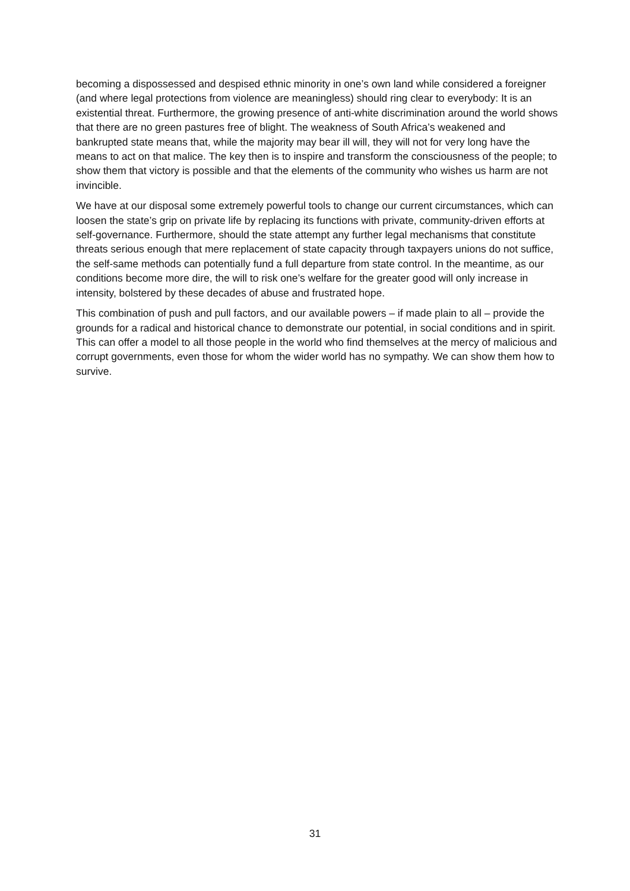becoming a dispossessed and despised ethnic minority in one’s own land while considered a foreigner (and where legal protections from violence are meaningless) should ring clear to everybody: It is an existential threat. Furthermore, the growing presence of anti-white discrimination around the world shows that there are no green pastures free of blight. The weakness of South Africa’s weakened and bankrupted state means that, while the majority may bear ill will, they will not for very long have the means to act on that malice. The key then is to inspire and transform the consciousness of the people; to show them that victory is possible and that the elements of the community who wishes us harm are not invincible.
We have at our disposal some extremely powerful tools to change our current circumstances, which can loosen the state’s grip on private life by replacing its functions with private, community-driven efforts at self-governance. Furthermore, should the state attempt any further legal mechanisms that constitute threats serious enough that mere replacement of state capacity through taxpayers unions do not suffice, the self-same methods can potentially fund a full departure from state control. In the meantime, as our conditions become more dire, the will to risk one’s welfare for the greater good will only increase in intensity, bolstered by these decades of abuse and frustrated hope.
This combination of push and pull factors, and our available powers – if made plain to all – provide the grounds for a radical and historical chance to demonstrate our potential, in social conditions and in spirit. This can offer a model to all those people in the world who find themselves at the mercy of malicious and corrupt governments, even those for whom the wider world has no sympathy. We can show them how to survive.
31